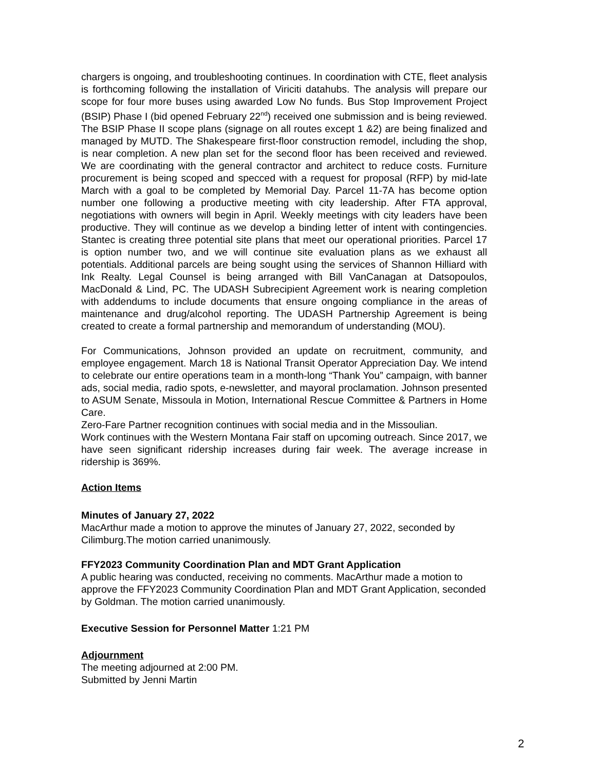chargers is ongoing, and troubleshooting continues. In coordination with CTE, fleet analysis is forthcoming following the installation of Viriciti datahubs. The analysis will prepare our scope for four more buses using awarded Low No funds. Bus Stop Improvement Project (BSIP) Phase I (bid opened February 22<sup>nd</sup>) received one submission and is being reviewed. The BSIP Phase II scope plans (signage on all routes except 1 &2) are being finalized and managed by MUTD. The Shakespeare first-floor construction remodel, including the shop, is near completion. A new plan set for the second floor has been received and reviewed. We are coordinating with the general contractor and architect to reduce costs. Furniture procurement is being scoped and specced with a request for proposal (RFP) by mid-late March with a goal to be completed by Memorial Day. Parcel 11-7A has become option number one following a productive meeting with city leadership. After FTA approval, negotiations with owners will begin in April. Weekly meetings with city leaders have been productive. They will continue as we develop a binding letter of intent with contingencies. Stantec is creating three potential site plans that meet our operational priorities. Parcel 17 is option number two, and we will continue site evaluation plans as we exhaust all potentials. Additional parcels are being sought using the services of Shannon Hilliard with Ink Realty. Legal Counsel is being arranged with Bill VanCanagan at Datsopoulos, MacDonald & Lind, PC. The UDASH Subrecipient Agreement work is nearing completion with addendums to include documents that ensure ongoing compliance in the areas of maintenance and drug/alcohol reporting. The UDASH Partnership Agreement is being created to create a formal partnership and memorandum of understanding (MOU).
For Communications, Johnson provided an update on recruitment, community, and employee engagement. March 18 is National Transit Operator Appreciation Day. We intend to celebrate our entire operations team in a month-long “Thank You” campaign, with banner ads, social media, radio spots, e-newsletter, and mayoral proclamation. Johnson presented to ASUM Senate, Missoula in Motion, International Rescue Committee & Partners in Home Care.
Zero-Fare Partner recognition continues with social media and in the Missoulian.
Work continues with the Western Montana Fair staff on upcoming outreach. Since 2017, we have seen significant ridership increases during fair week. The average increase in ridership is 369%.
Action Items
Minutes of January 27, 2022
MacArthur made a motion to approve the minutes of January 27, 2022, seconded by Cilimburg.The motion carried unanimously.
FFY2023 Community Coordination Plan and MDT Grant Application
A public hearing was conducted, receiving no comments. MacArthur made a motion to approve the FFY2023 Community Coordination Plan and MDT Grant Application, seconded by Goldman. The motion carried unanimously.
Executive Session for Personnel Matter 1:21 PM
Adjournment
The meeting adjourned at 2:00 PM.
Submitted by Jenni Martin
2